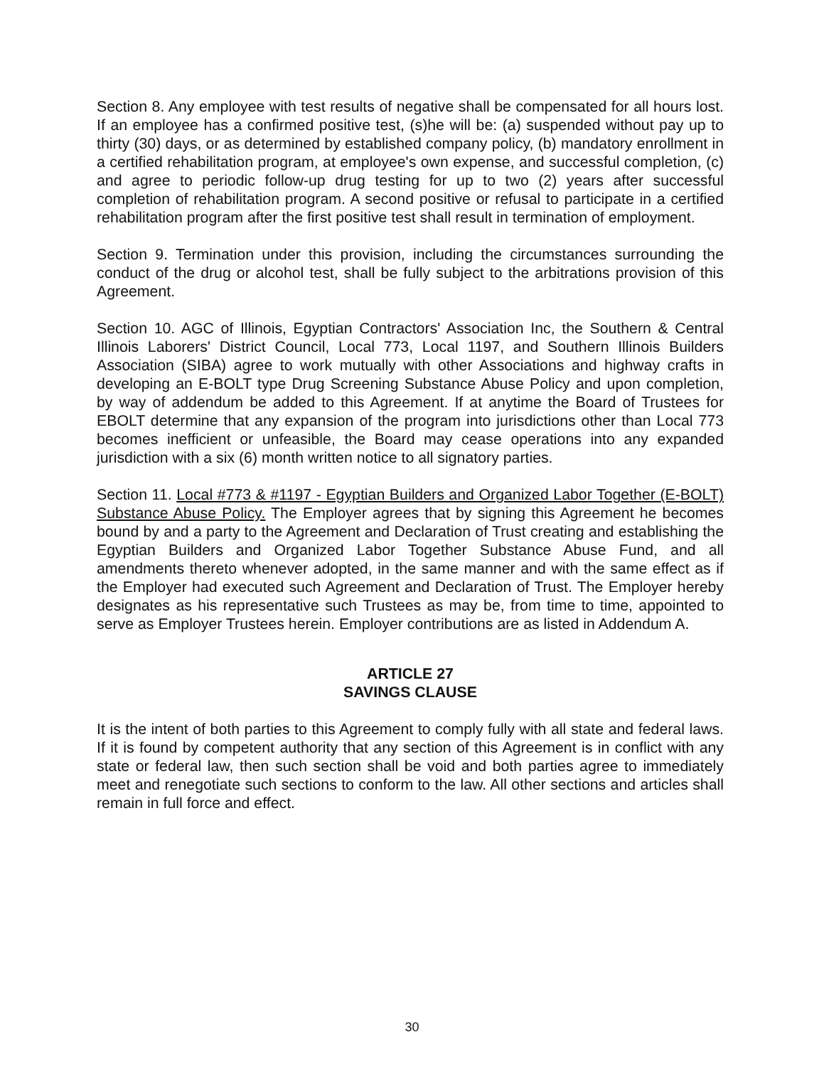Section 8. Any employee with test results of negative shall be compensated for all hours lost. If an employee has a confirmed positive test, (s)he will be: (a) suspended without pay up to thirty (30) days, or as determined by established company policy, (b) mandatory enrollment in a certified rehabilitation program, at employee's own expense, and successful completion, (c) and agree to periodic follow-up drug testing for up to two (2) years after successful completion of rehabilitation program. A second positive or refusal to participate in a certified rehabilitation program after the first positive test shall result in termination of employment.
Section 9. Termination under this provision, including the circumstances surrounding the conduct of the drug or alcohol test, shall be fully subject to the arbitrations provision of this Agreement.
Section 10. AGC of Illinois, Egyptian Contractors' Association Inc, the Southern & Central Illinois Laborers' District Council, Local 773, Local 1197, and Southern Illinois Builders Association (SIBA) agree to work mutually with other Associations and highway crafts in developing an E-BOLT type Drug Screening Substance Abuse Policy and upon completion, by way of addendum be added to this Agreement. If at anytime the Board of Trustees for EBOLT determine that any expansion of the program into jurisdictions other than Local 773 becomes inefficient or unfeasible, the Board may cease operations into any expanded jurisdiction with a six (6) month written notice to all signatory parties.
Section 11. Local #773 & #1197 - Egyptian Builders and Organized Labor Together (E-BOLT) Substance Abuse Policy. The Employer agrees that by signing this Agreement he becomes bound by and a party to the Agreement and Declaration of Trust creating and establishing the Egyptian Builders and Organized Labor Together Substance Abuse Fund, and all amendments thereto whenever adopted, in the same manner and with the same effect as if the Employer had executed such Agreement and Declaration of Trust. The Employer hereby designates as his representative such Trustees as may be, from time to time, appointed to serve as Employer Trustees herein. Employer contributions are as listed in Addendum A.
ARTICLE 27
SAVINGS CLAUSE
It is the intent of both parties to this Agreement to comply fully with all state and federal laws. If it is found by competent authority that any section of this Agreement is in conflict with any state or federal law, then such section shall be void and both parties agree to immediately meet and renegotiate such sections to conform to the law. All other sections and articles shall remain in full force and effect.
30